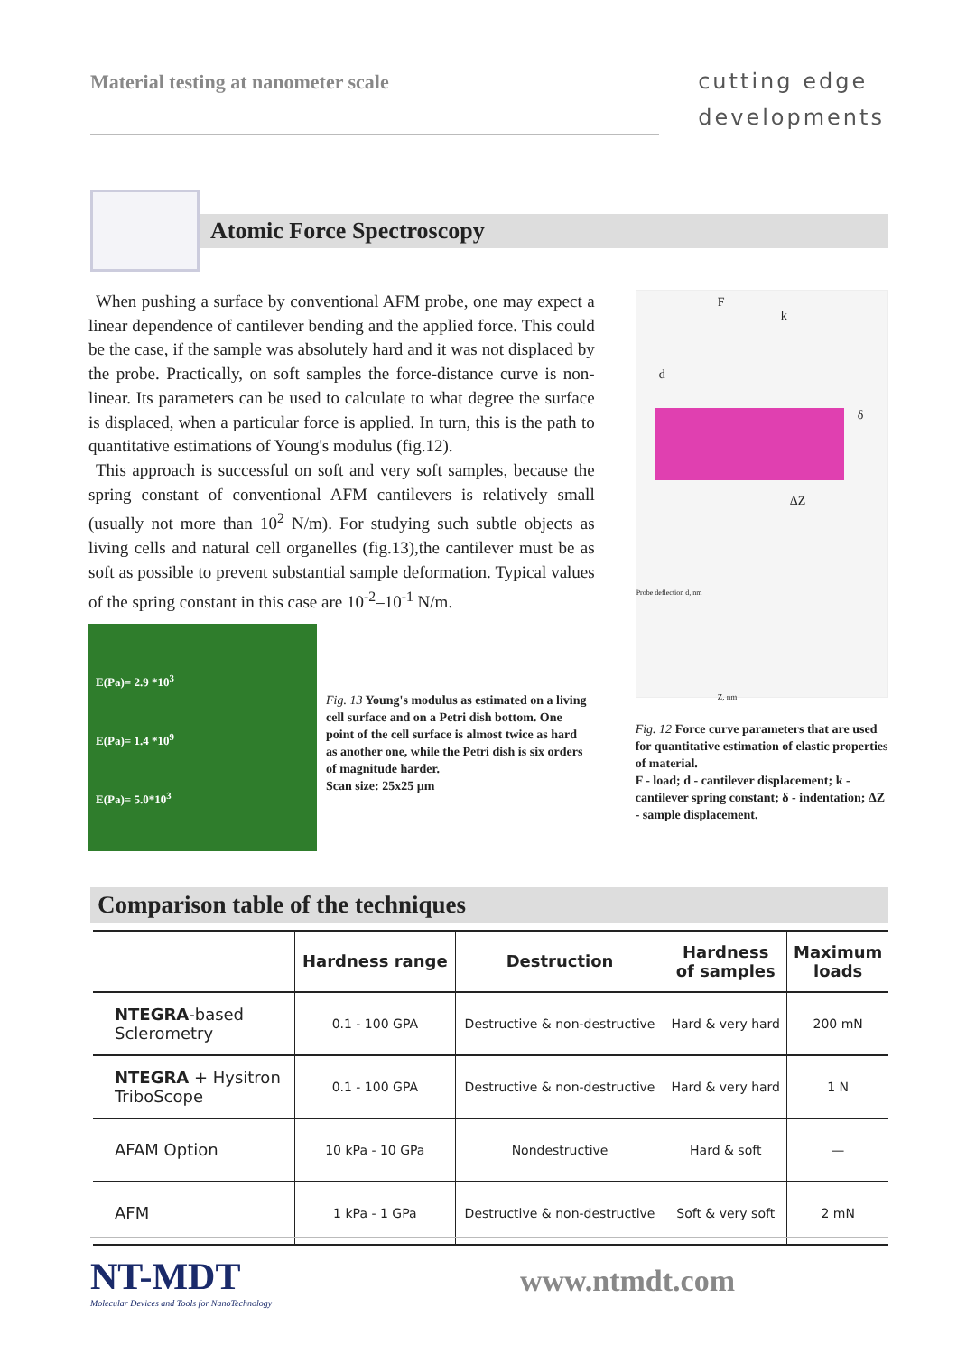Material testing at nanometer scale
cutting edge
developments
Atomic Force Spectroscopy
When pushing a surface by conventional AFM probe, one may expect a linear dependence of cantilever bending and the applied force. This could be the case, if the sample was absolutely hard and it was not displaced by the probe. Practically, on soft samples the force-distance curve is non-linear. Its parameters can be used to calculate to what degree the surface is displaced, when a particular force is applied. In turn, this is the path to quantitative estimations of Young's modulus (fig.12).
This approach is successful on soft and very soft samples, because the spring constant of conventional AFM cantilevers is relatively small (usually not more than 10<sup>2</sup> N/m). For studying such subtle objects as living cells and natural cell organelles (fig.13),the cantilever must be as soft as possible to prevent substantial sample deformation. Typical values of the spring constant in this case are 10<sup>-2</sup>–10<sup>-1</sup> N/m.
E(Pa)= 2.9 *10<sup>3</sup>
E(Pa)= 1.4 *10<sup>9</sup>
E(Pa)= 5.0*10<sup>3</sup>
Fig. 13 Young's modulus as estimated on a living cell surface and on a Petri dish bottom. One point of the cell surface is almost twice as hard as another one, while the Petri dish is six orders of magnitude harder.
Scan size: 25x25 µm
F
k
d
δ
ΔZ
Probe deflection d, nm
Z, nm
Fig. 12 Force curve parameters that are used for quantitative estimation of elastic properties of material.
F - load; d - cantilever displacement; k - cantilever spring constant; δ - indentation; ΔZ - sample displacement.
Comparison table of the techniques
| | Hardness range | Destruction | Hardness of samples | Maximum loads |
| --- | --- | --- | --- | --- |
| NTEGRA -based Sclerometry | 0.1 - 100 GPA | Destructive & non-destructive | Hard & very hard | 200 mN |
| NTEGRA + Hysitron TriboScope | 0.1 - 100 GPA | Destructive & non-destructive | Hard & very hard | 1 N |
| AFAM Option | 10 kPa - 10 GPa | Nondestructive | Hard & soft | — |
| AFM | 1 kPa - 1 GPa | Destructive & non-destructive | Soft & very soft | 2 mN |
NT-MDT
Molecular Devices and Tools for NanoTechnology
www.ntmdt.com